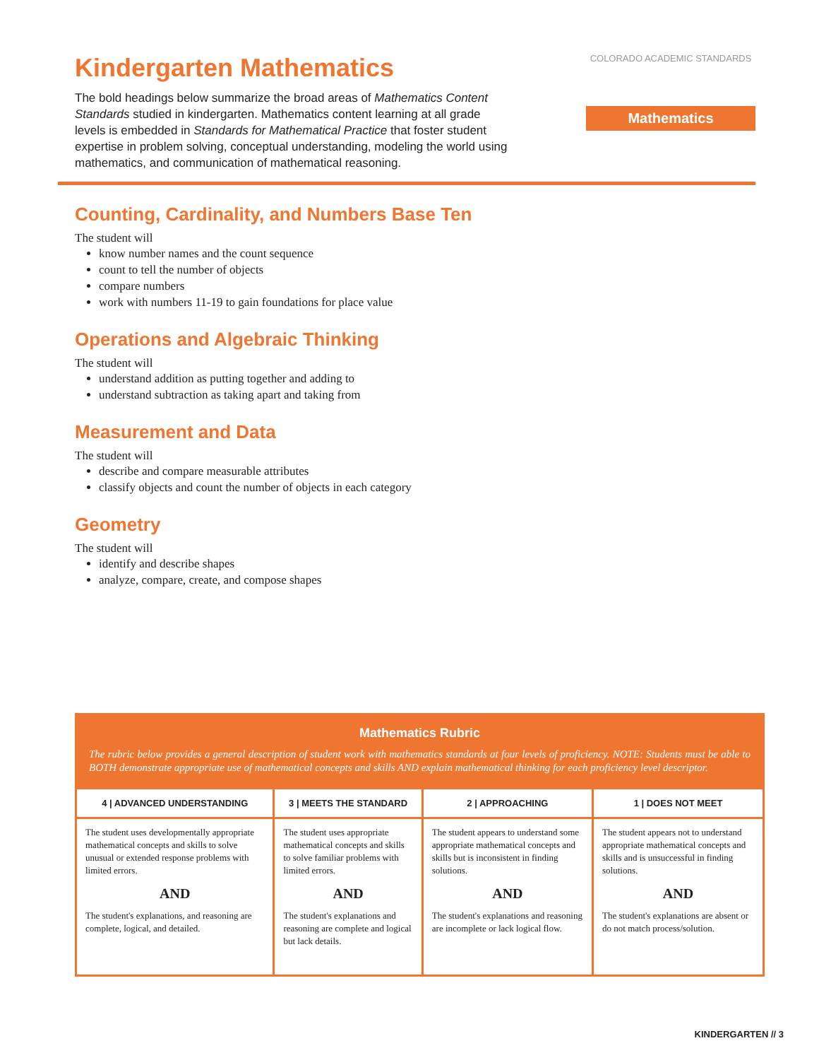Kindergarten Mathematics
The bold headings below summarize the broad areas of Mathematics Content Standards studied in kindergarten. Mathematics content learning at all grade levels is embedded in Standards for Mathematical Practice that foster student expertise in problem solving, conceptual understanding, modeling the world using mathematics, and communication of mathematical reasoning.
COLORADO ACADEMIC STANDARDS
Mathematics
Counting, Cardinality, and Numbers Base Ten
The student will
know number names and the count sequence
count to tell the number of objects
compare numbers
work with numbers 11-19 to gain foundations for place value
Operations and Algebraic Thinking
The student will
understand addition as putting together and adding to
understand subtraction as taking apart and taking from
Measurement and Data
The student will
describe and compare measurable attributes
classify objects and count the number of objects in each category
Geometry
The student will
identify and describe shapes
analyze, compare, create, and compose shapes
Mathematics Rubric
The rubric below provides a general description of student work with mathematics standards at four levels of proficiency. NOTE: Students must be able to BOTH demonstrate appropriate use of mathematical concepts and skills AND explain mathematical thinking for each proficiency level descriptor.
| 4 / ADVANCED UNDERSTANDING | 3 / MEETS THE STANDARD | 2 / APPROACHING | 1 / DOES NOT MEET |
| --- | --- | --- | --- |
| The student uses developmentally appropriate mathematical concepts and skills to solve unusual or extended response problems with limited errors. AND The student's explanations, and reasoning are complete, logical, and detailed. | The student uses appropriate mathematical concepts and skills to solve familiar problems with limited errors. AND The student's explanations and reasoning are complete and logical but lack details. | The student appears to understand some appropriate mathematical concepts and skills but is inconsistent in finding solutions. AND The student's explanations and reasoning are incomplete or lack logical flow. | The student appears not to understand appropriate mathematical concepts and skills and is unsuccessful in finding solutions. AND The student's explanations are absent or do not match process/solution. |
KINDERGARTEN // 3